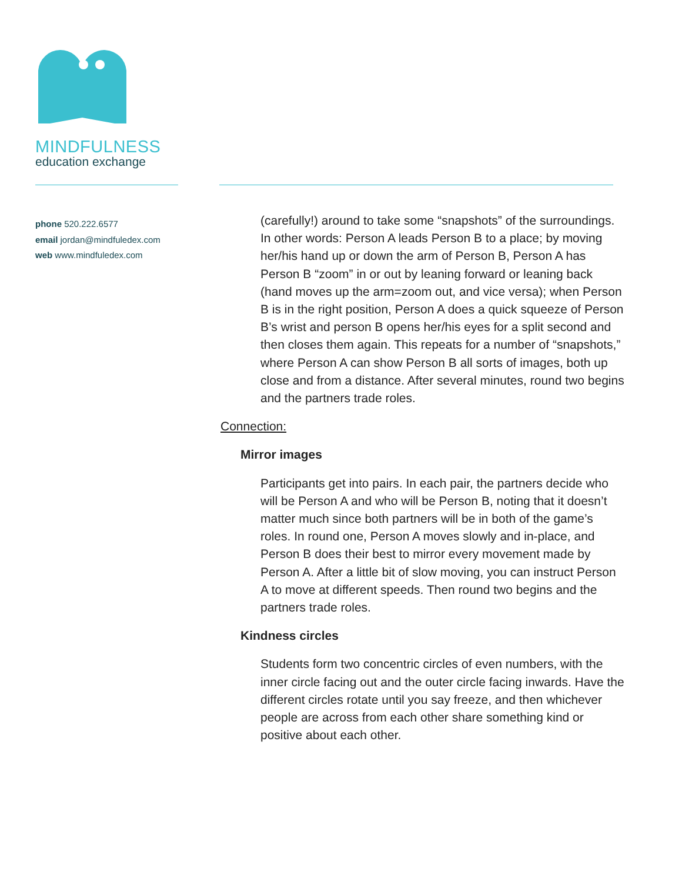MINDFULNESS
education exchange
phone 520.222.6577
email jordan@mindfuledex.com
web www.mindfuledex.com
(carefully!) around to take some “snapshots” of the surroundings. In other words: Person A leads Person B to a place; by moving her/his hand up or down the arm of Person B, Person A has Person B “zoom” in or out by leaning forward or leaning back (hand moves up the arm=zoom out, and vice versa); when Person B is in the right position, Person A does a quick squeeze of Person B’s wrist and person B opens her/his eyes for a split second and then closes them again. This repeats for a number of “snapshots,” where Person A can show Person B all sorts of images, both up close and from a distance. After several minutes, round two begins and the partners trade roles.
Connection:
Mirror images
Participants get into pairs. In each pair, the partners decide who will be Person A and who will be Person B, noting that it doesn’t matter much since both partners will be in both of the game’s roles. In round one, Person A moves slowly and in-place, and Person B does their best to mirror every movement made by Person A. After a little bit of slow moving, you can instruct Person A to move at different speeds. Then round two begins and the partners trade roles.
Kindness circles
Students form two concentric circles of even numbers, with the inner circle facing out and the outer circle facing inwards. Have the different circles rotate until you say freeze, and then whichever people are across from each other share something kind or positive about each other.